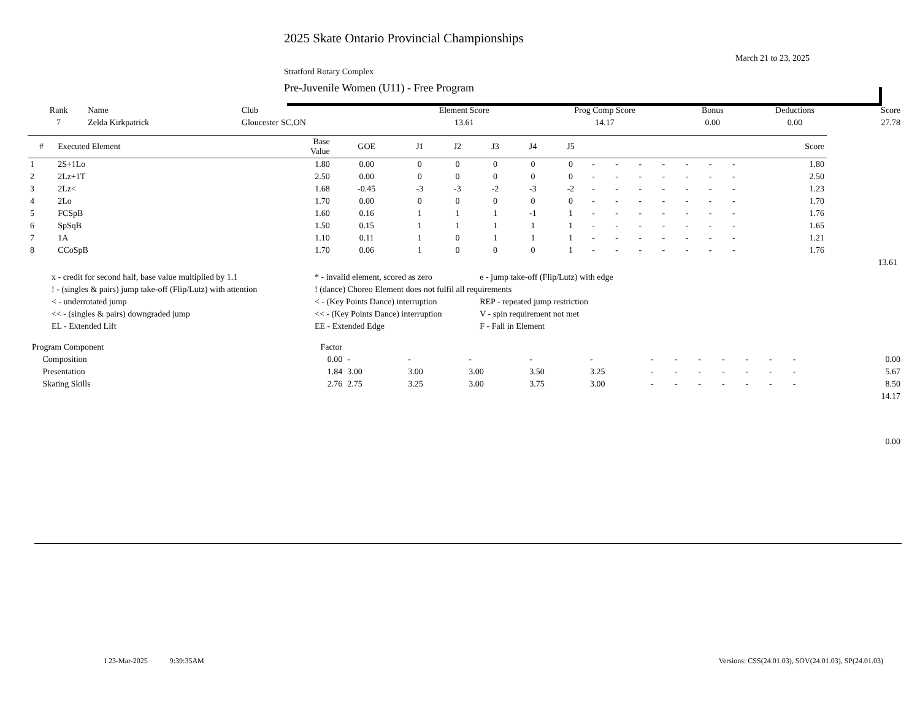2025 Skate Ontario Provincial Championships
March 21 to 23, 2025
Stratford Rotary Complex
Pre-Juvenile Women (U11) - Free Program
| Rank | Name | Club | Element Score | Prog Comp Score | Bonus | Deductions | Score |
| --- | --- | --- | --- | --- | --- | --- | --- |
| 7 | Zelda Kirkpatrick | Gloucester SC,ON | 13.61 | 14.17 | 0.00 | 0.00 | 27.78 |
| # | Executed Element | Base Value | GOE | J1 | J2 | J3 | J4 | J5 | | | | | | | | Score | |
| --- | --- | --- | --- | --- | --- | --- | --- | --- | --- | --- | --- | --- | --- | --- | --- | --- | --- |
| 1 | 2S+1Lo | 1.80 | 0.00 | 0 | 0 | 0 | 0 | 0 | - | - | - | - | - | - | - | 1.80 | |
| 2 | 2Lz+1T | 2.50 | 0.00 | 0 | 0 | 0 | 0 | 0 | - | - | - | - | - | - | - | 2.50 | |
| 3 | 2Lz< | 1.68 | -0.45 | -3 | -3 | -2 | -3 | -2 | - | - | - | - | - | - | - | 1.23 | |
| 4 | 2Lo | 1.70 | 0.00 | 0 | 0 | 0 | 0 | 0 | - | - | - | - | - | - | - | 1.70 | |
| 5 | FCSpB | 1.60 | 0.16 | 1 | 1 | 1 | -1 | 1 | - | - | - | - | - | - | - | 1.76 | |
| 6 | SpSqB | 1.50 | 0.15 | 1 | 1 | 1 | 1 | 1 | - | - | - | - | - | - | - | 1.65 | |
| 7 | 1A | 1.10 | 0.11 | 1 | 0 | 1 | 1 | 1 | - | - | - | - | - | - | - | 1.21 | |
| 8 | CCoSpB | 1.70 | 0.06 | 1 | 0 | 0 | 0 | 1 | - | - | - | - | - | - | - | 1.76 | |
| | | | | | | | | | | | | | | | | | 13.61 |
| x - credit for second half, base value multiplied by 1.1 | * - invalid element, scored as zero | e - jump take-off (Flip/Lutz) with edge |
| ! - (singles & pairs) jump take-off (Flip/Lutz) with attention | ! (dance) Choreo Element does not fulfil all requirements | |
| < - underrotated jump | < - (Key Points Dance) interruption | REP - repeated jump restriction |
| << - (singles & pairs) downgraded jump | << - (Key Points Dance) interruption | V - spin requirement not met |
| EL - Extended Lift | EE - Extended Edge | F - Fall in Element |
| Program Component | Factor | | | | | | | | | | | | | | |
| Composition | 0.00 | - | - | - | - | - | - | - | - | - | - | - | - | | 0.00 |
| Presentation | 1.84 | 3.00 | 3.00 | 3.00 | 3.50 | 3.25 | - | - | - | - | - | - | - | | 5.67 |
| Skating Skills | 2.76 | 2.75 | 3.25 | 3.00 | 3.75 | 3.00 | - | - | - | - | - | - | - | | 8.50 |
| | | | | | | | | | | | | | | | 14.17 |
| | | | | | | | | | | | | | | | 0.00 |
I 23-Mar-2025 9:39:35AM Versions: CSS(24.01.03), SOV(24.01.03), SP(24.01.03)